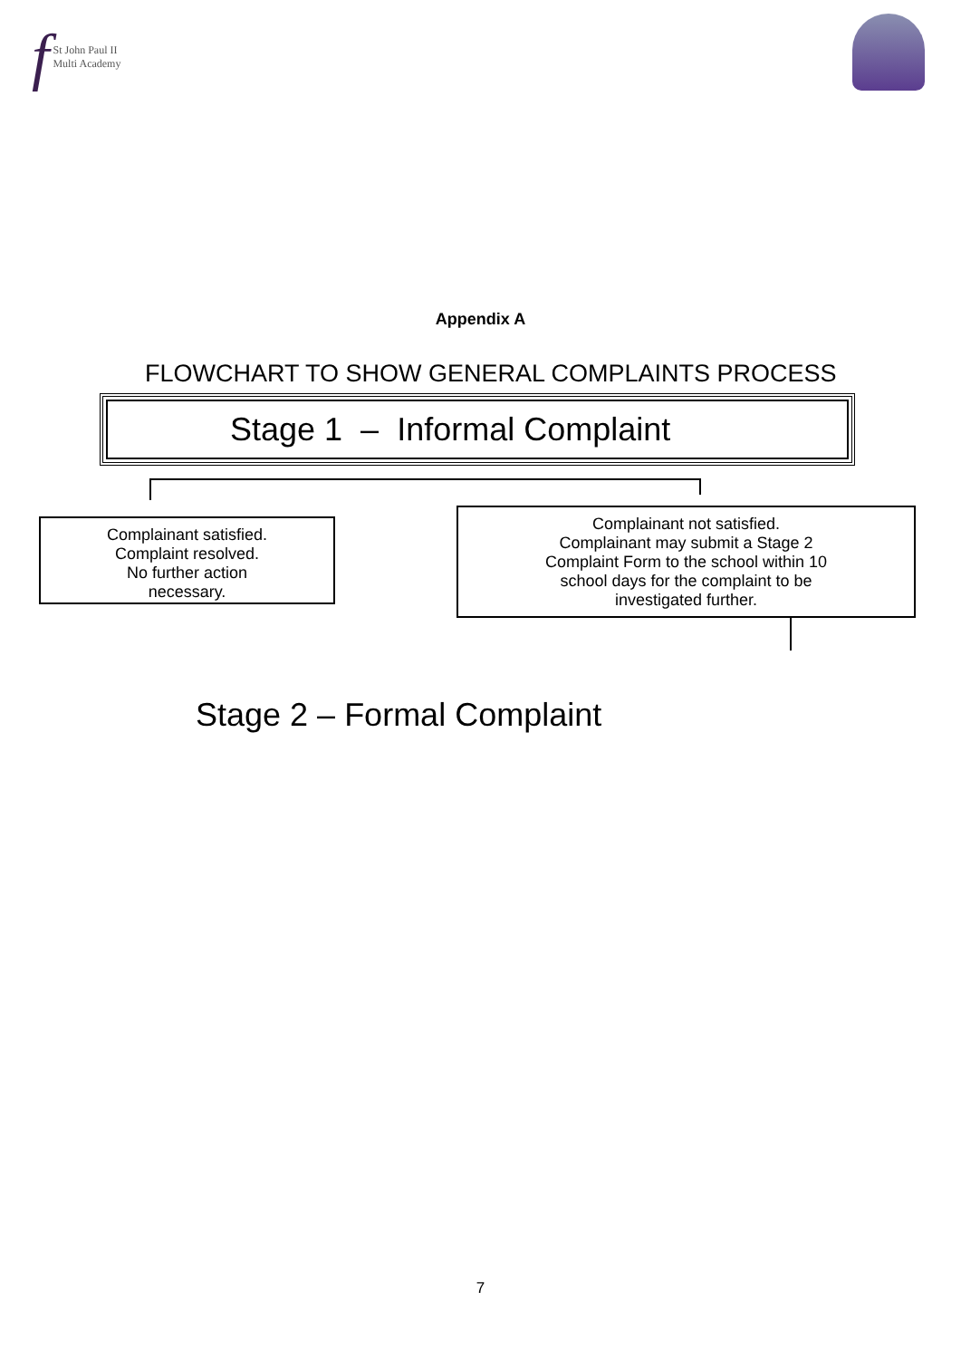f St John Paul II
Multi Academy
Appendix A
FLOWCHART TO SHOW GENERAL COMPLAINTS PROCESS
Stage 1 – Informal Complaint
Complainant satisfied.
Complaint resolved.
No further action
necessary.
Complainant not satisfied.
Complainant may submit a Stage 2
Complaint Form to the school within 10
school days for the complaint to be
investigated further.
Stage 2 – Formal Complaint
7